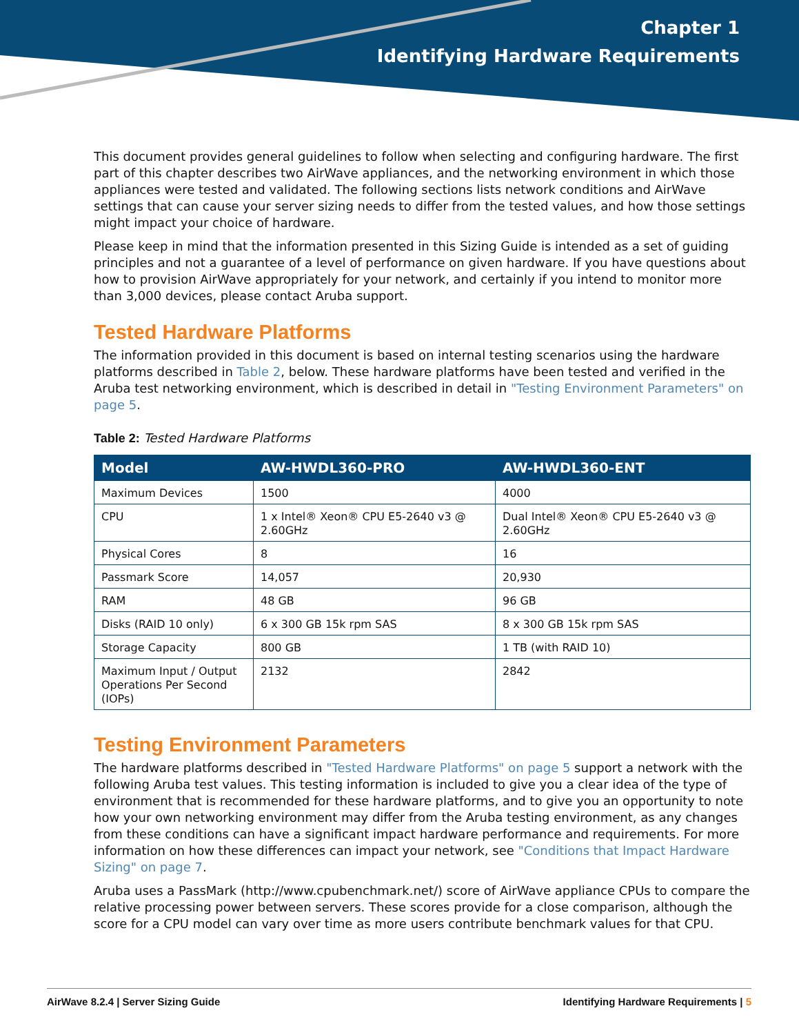Chapter 1
Identifying Hardware Requirements
This document provides general guidelines to follow when selecting and configuring hardware. The first part of this chapter describes two AirWave appliances, and the networking environment in which those appliances were tested and validated. The following sections lists network conditions and AirWave settings that can cause your server sizing needs to differ from the tested values, and how those settings might impact your choice of hardware.
Please keep in mind that the information presented in this Sizing Guide is intended as a set of guiding principles and not a guarantee of a level of performance on given hardware. If you have questions about how to provision AirWave appropriately for your network, and certainly if you intend to monitor more than 3,000 devices, please contact Aruba support.
Tested Hardware Platforms
The information provided in this document is based on internal testing scenarios using the hardware platforms described in Table 2, below. These hardware platforms have been tested and verified in the Aruba test networking environment, which is described in detail in "Testing Environment Parameters" on page 5.
Table 2: Tested Hardware Platforms
| Model | AW-HWDL360-PRO | AW-HWDL360-ENT |
| --- | --- | --- |
| Maximum Devices | 1500 | 4000 |
| CPU | 1 x Intel® Xeon® CPU E5-2640 v3 @ 2.60GHz | Dual Intel® Xeon® CPU E5-2640 v3 @ 2.60GHz |
| Physical Cores | 8 | 16 |
| Passmark Score | 14,057 | 20,930 |
| RAM | 48 GB | 96 GB |
| Disks (RAID 10 only) | 6 x 300 GB 15k rpm SAS | 8 x 300 GB 15k rpm SAS |
| Storage Capacity | 800 GB | 1 TB (with RAID 10) |
| Maximum Input / Output Operations Per Second (IOPs) | 2132 | 2842 |
Testing Environment Parameters
The hardware platforms described in "Tested Hardware Platforms" on page 5 support a network with the following Aruba test values. This testing information is included to give you a clear idea of the type of environment that is recommended for these hardware platforms, and to give you an opportunity to note how your own networking environment may differ from the Aruba testing environment, as any changes from these conditions can have a significant impact hardware performance and requirements. For more information on how these differences can impact your network, see "Conditions that Impact Hardware Sizing" on page 7.
Aruba uses a PassMark (http://www.cpubenchmark.net/) score of AirWave appliance CPUs to compare the relative processing power between servers. These scores provide for a close comparison, although the score for a CPU model can vary over time as more users contribute benchmark values for that CPU.
AirWave 8.2.4 | Server Sizing Guide Identifying Hardware Requirements | 5